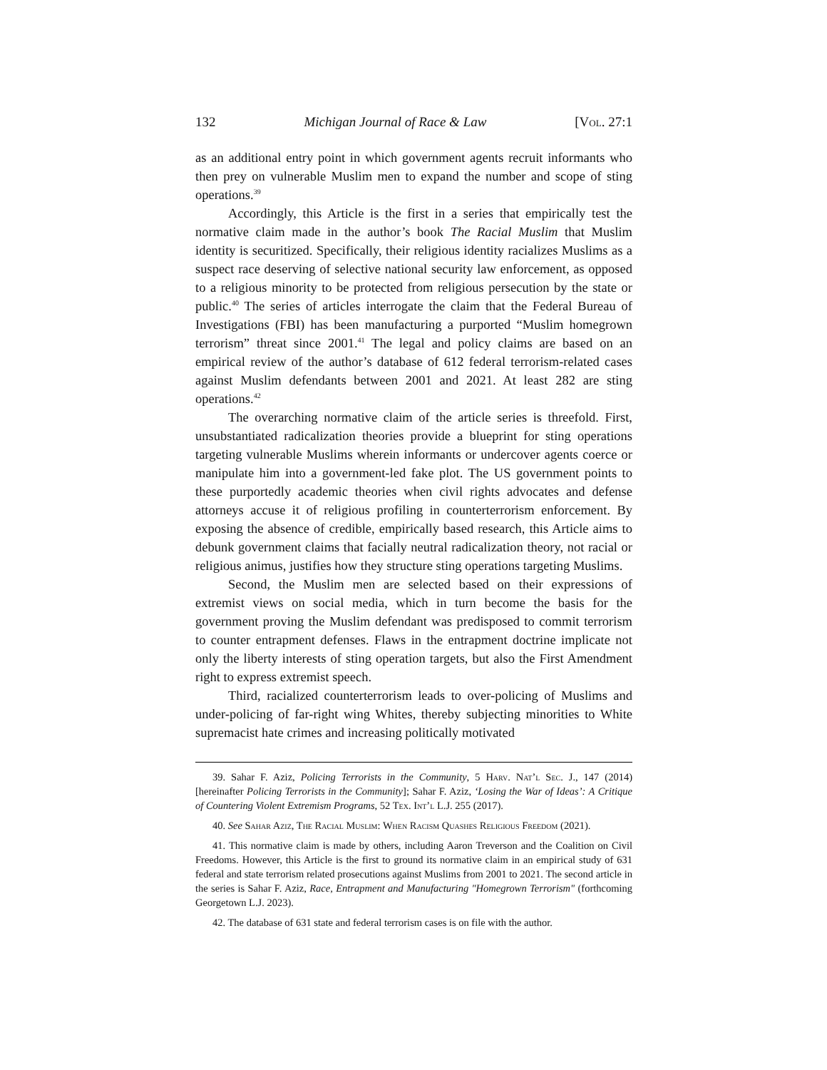132 Michigan Journal of Race & Law [Vol. 27:1
as an additional entry point in which government agents recruit informants who then prey on vulnerable Muslim men to expand the number and scope of sting operations.<sup>39</sup>
Accordingly, this Article is the first in a series that empirically test the normative claim made in the author’s book The Racial Muslim that Muslim identity is securitized. Specifically, their religious identity racializes Muslims as a suspect race deserving of selective national security law enforcement, as opposed to a religious minority to be protected from religious persecution by the state or public.<sup>40</sup> The series of articles interrogate the claim that the Federal Bureau of Investigations (FBI) has been manufacturing a purported “Muslim homegrown terrorism” threat since 2001.<sup>41</sup> The legal and policy claims are based on an empirical review of the author’s database of 612 federal terrorism-related cases against Muslim defendants between 2001 and 2021. At least 282 are sting operations.<sup>42</sup>
The overarching normative claim of the article series is threefold. First, unsubstantiated radicalization theories provide a blueprint for sting operations targeting vulnerable Muslims wherein informants or undercover agents coerce or manipulate him into a government-led fake plot. The US government points to these purportedly academic theories when civil rights advocates and defense attorneys accuse it of religious profiling in counterterrorism enforcement. By exposing the absence of credible, empirically based research, this Article aims to debunk government claims that facially neutral radicalization theory, not racial or religious animus, justifies how they structure sting operations targeting Muslims.
Second, the Muslim men are selected based on their expressions of extremist views on social media, which in turn become the basis for the government proving the Muslim defendant was predisposed to commit terrorism to counter entrapment defenses. Flaws in the entrapment doctrine implicate not only the liberty interests of sting operation targets, but also the First Amendment right to express extremist speech.
Third, racialized counterterrorism leads to over-policing of Muslims and under-policing of far-right wing Whites, thereby subjecting minorities to White supremacist hate crimes and increasing politically motivated
39. Sahar F. Aziz, Policing Terrorists in the Community, 5 Harv. Nat’l Sec. J., 147 (2014) [hereinafter Policing Terrorists in the Community]; Sahar F. Aziz, ‘Losing the War of Ideas’: A Critique of Countering Violent Extremism Programs, 52 Tex. Int’l L.J. 255 (2017).
40. See Sahar Aziz, The Racial Muslim: When Racism Quashes Religious Freedom (2021).
41. This normative claim is made by others, including Aaron Treverson and the Coalition on Civil Freedoms. However, this Article is the first to ground its normative claim in an empirical study of 631 federal and state terrorism related prosecutions against Muslims from 2001 to 2021. The second article in the series is Sahar F. Aziz, Race, Entrapment and Manufacturing "Homegrown Terrorism" (forthcoming Georgetown L.J. 2023).
42. The database of 631 state and federal terrorism cases is on file with the author.